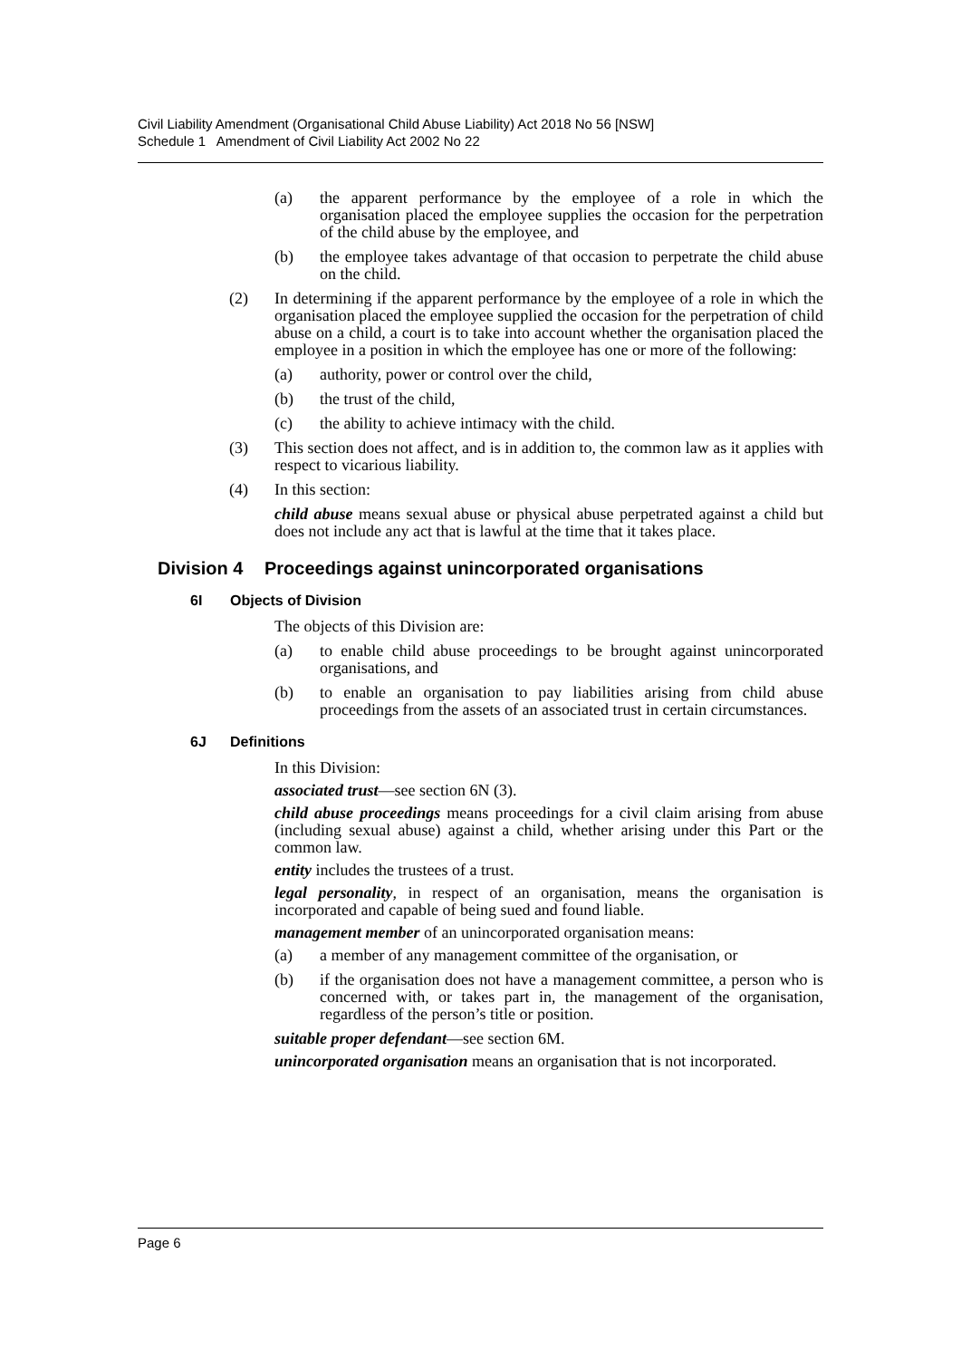Civil Liability Amendment (Organisational Child Abuse Liability) Act 2018 No 56 [NSW]
Schedule 1 Amendment of Civil Liability Act 2002 No 22
(a) the apparent performance by the employee of a role in which the organisation placed the employee supplies the occasion for the perpetration of the child abuse by the employee, and
(b) the employee takes advantage of that occasion to perpetrate the child abuse on the child.
(2) In determining if the apparent performance by the employee of a role in which the organisation placed the employee supplied the occasion for the perpetration of child abuse on a child, a court is to take into account whether the organisation placed the employee in a position in which the employee has one or more of the following:
(a) authority, power or control over the child,
(b) the trust of the child,
(c) the ability to achieve intimacy with the child.
(3) This section does not affect, and is in addition to, the common law as it applies with respect to vicarious liability.
(4) In this section:
child abuse means sexual abuse or physical abuse perpetrated against a child but does not include any act that is lawful at the time that it takes place.
Division 4 Proceedings against unincorporated organisations
6I Objects of Division
The objects of this Division are:
(a) to enable child abuse proceedings to be brought against unincorporated organisations, and
(b) to enable an organisation to pay liabilities arising from child abuse proceedings from the assets of an associated trust in certain circumstances.
6J Definitions
In this Division:
associated trust—see section 6N (3).
child abuse proceedings means proceedings for a civil claim arising from abuse (including sexual abuse) against a child, whether arising under this Part or the common law.
entity includes the trustees of a trust.
legal personality, in respect of an organisation, means the organisation is incorporated and capable of being sued and found liable.
management member of an unincorporated organisation means:
(a) a member of any management committee of the organisation, or
(b) if the organisation does not have a management committee, a person who is concerned with, or takes part in, the management of the organisation, regardless of the person’s title or position.
suitable proper defendant—see section 6M.
unincorporated organisation means an organisation that is not incorporated.
Page 6